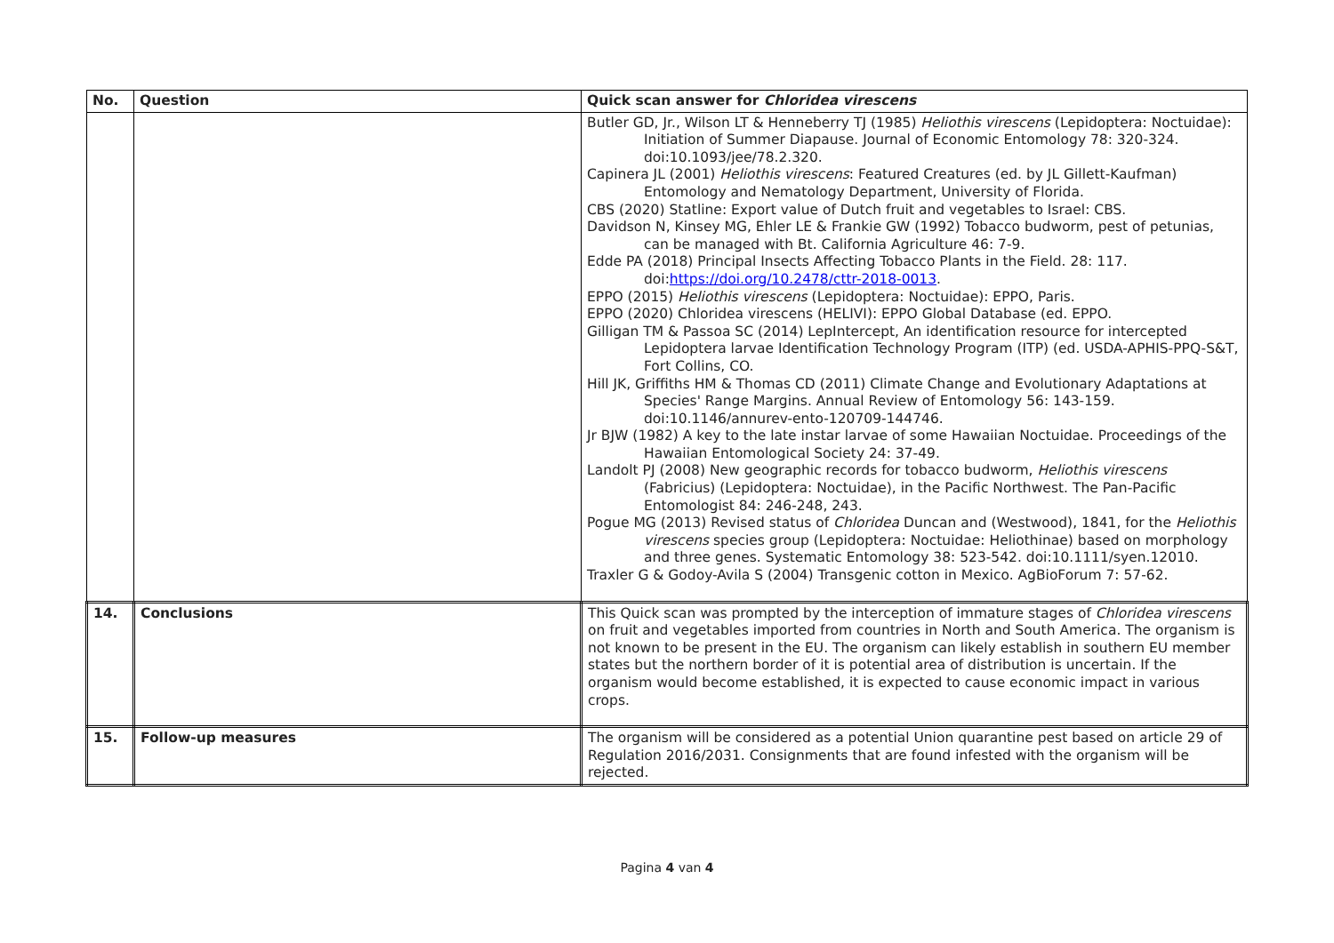| No. | Question | Quick scan answer for Chloridea virescens |
| --- | --- | --- |
| | | Butler GD, Jr., Wilson LT & Henneberry TJ (1985) Heliothis virescens (Lepidoptera: Noctuidae): Initiation of Summer Diapause. Journal of Economic Entomology 78: 320-324. doi:10.1093/jee/78.2.320. Capinera JL (2001) Heliothis virescens : Featured Creatures (ed. by JL Gillett-Kaufman) Entomology and Nematology Department, University of Florida. CBS (2020) Statline: Export value of Dutch fruit and vegetables to Israel: CBS. Davidson N, Kinsey MG, Ehler LE & Frankie GW (1992) Tobacco budworm, pest of petunias, can be managed with Bt. California Agriculture 46: 7-9. Edde PA (2018) Principal Insects Affecting Tobacco Plants in the Field. 28: 117. doi: https://doi.org/10.2478/cttr-2018-0013 . EPPO (2015) Heliothis virescens (Lepidoptera: Noctuidae): EPPO, Paris. EPPO (2020) Chloridea virescens (HELIVI): EPPO Global Database (ed. EPPO. Gilligan TM & Passoa SC (2014) LepIntercept, An identification resource for intercepted Lepidoptera larvae Identification Technology Program (ITP) (ed. USDA-APHIS-PPQ-S&T, Fort Collins, CO. Hill JK, Griffiths HM & Thomas CD (2011) Climate Change and Evolutionary Adaptations at Species' Range Margins. Annual Review of Entomology 56: 143-159. doi:10.1146/annurev-ento-120709-144746. Jr BJW (1982) A key to the late instar larvae of some Hawaiian Noctuidae. Proceedings of the Hawaiian Entomological Society 24: 37-49. Landolt PJ (2008) New geographic records for tobacco budworm, Heliothis virescens (Fabricius) (Lepidoptera: Noctuidae), in the Pacific Northwest. The Pan-Pacific Entomologist 84: 246-248, 243. Pogue MG (2013) Revised status of Chloridea Duncan and (Westwood), 1841, for the Heliothis virescens species group (Lepidoptera: Noctuidae: Heliothinae) based on morphology and three genes. Systematic Entomology 38: 523-542. doi:10.1111/syen.12010. Traxler G & Godoy-Avila S (2004) Transgenic cotton in Mexico. AgBioForum 7: 57-62. |
| 14. | Conclusions | This Quick scan was prompted by the interception of immature stages of Chloridea virescens on fruit and vegetables imported from countries in North and South America. The organism is not known to be present in the EU. The organism can likely establish in southern EU member states but the northern border of it is potential area of distribution is uncertain. If the organism would become established, it is expected to cause economic impact in various crops. |
| 15. | Follow-up measures | The organism will be considered as a potential Union quarantine pest based on article 29 of Regulation 2016/2031. Consignments that are found infested with the organism will be rejected. |
Pagina 4 van 4